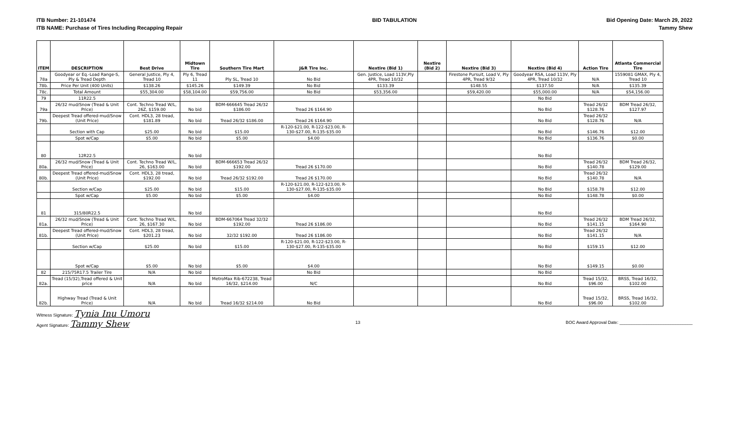ITB Number: 21-101474
ITB NAME: Purchase of Tires Including Recapping Repair
BID TABULATION Bid Opening Date: March 29, 2022
Tammy Shew
| ITEM | DESCRIPTION | Best Drive | Midtown Tire | Southern Tire Mart | J&R Tire Inc. | Nextire (Bid 1) | Nextire (Bid 2) | Nextire (Bid 3) | Nextire (Bid 4) | Action Tire | Atlanta Commercial Tire |
| --- | --- | --- | --- | --- | --- | --- | --- | --- | --- | --- | --- |
| 78a | Goodyear or Eq.-Load Range-S, Ply & Tread Depth | General Justice, Ply 4, Tread 10 | Ply 6, Tread 11 | Ply SL, Tread 10 | No Bid | Gen. Justice, Load 113V,Ply 4PR, Tread 10/32 | | Firestone Pursuit, Load V, Ply 4PR, Tread 9/32 | Goodyear RSA, Load 113V, Ply 4PR, Tread 10/32 | N/A | 1559081 GMAX, Ply 4, Tread 10 |
| 78b. | Price Per Unit (400 Units) | $138.26 | $145.26 | $149.39 | No Bid | $133.39 | | $148.55 | $137.50 | N/A | $135.39 |
| 78c. | Total Amount | $55,304.00 | $58,104.00 | $59,756.00 | No Bid | $53,356.00 | | $59,420.00 | $55,000.00 | N/A | $54,156.00 |
| 79 | 11R22.5 | | | | | | | | No Bid | | |
| 79a | 26/32 mud/Snow (Tread & Unit Price) | Cont. Techno Tread W/L, 26Z, $159.00 | No bid | BDM-666645 Tread 26/32 $186.00 | Tread 26 $164.90 | | | | No Bid | Tread 26/32 $128.76 | BDM Tread 26/32, $127.97 |
| 79b. | Deepest Tread offered-mud/Snow (Unit Price) | Cont. HDL3, 28 tread, $181.89 | No bid | Tread 26/32 $186.00 | Tread 26 $164.90 | | | | No Bid | Tread 26/32 $128.76 | N/A |
| | Section with Cap | $25.00 | No bid | $15.00 | R-120-$21.00, R-122-$23.00, R-130-$27.00, R-135-$35.00 | | | | No Bid | $146.76 | $12.00 |
| | Spot w/Cap | $5.00 | No bid | $5.00 | $4.00 | | | | No Bid | $136.76 | $0.00 |
| 80 | 12R22.5 | | No bid | | | | | | No Bid | | |
| 80a. | 26/32 mud/Snow (Tread & Unit Price) | Cont. Techno Tread W/L, 26, $163.00 | No bid | BDM-666653 Tread 26/32 $192.00 | Tread 26 $170.00 | | | | No Bid | Tread 26/32 $140.78 | BDM Tread 26/32, $129.00 |
| 80b. | Deepest Tread offered-mud/Snow (Unit Price) | Cont. HDL3, 28 tread, $192.00 | No bid | Tread 26/32 $192.00 | Tread 26 $170.00 | | | | No Bid | Tread 26/32 $140.78 | N/A |
| | Section w/Cap | $25.00 | No bid | $15.00 | R-120-$21.00, R-122-$23.00, R-130-$27.00, R-135-$35.00 | | | | No Bid | $158.78 | $12.00 |
| | Spot w/Cap | $5.00 | No bid | $5.00 | $4.00 | | | | No Bid | $148.78 | $0.00 |
| 81 | 315/80R22.5 | | No bid | | | | | | No Bid | | |
| 81a. | 26/32 mud/Snow (Tread & Unit Price) | Cont. Techno Tread W/L, 26, $167.30 | No bid | BDM-667064 Tread 32/32 $192.00 | Tread 26 $186.00 | | | | No Bid | Tread 26/32 $141.15 | BDM Tread 26/32, $164.90 |
| 81b. | Deepest Tread offered-mud/Snow (Unit Price) | Cont. HDL3, 28 tread, $201.23 | No bid | 32/32 $192.00 | Tread 26 $186.00 | | | | No Bid | Tread 26/32 $141.15 | N/A |
| | Section w/Cap | $25.00 | No bid | $15.00 | R-120-$21.00, R-122-$23.00, R-130-$27.00, R-135-$35.00 | | | | No Bid | $159.15 | $12.00 |
| | Spot w/Cap | $5.00 | No bid | $5.00 | $4.00 | | | | No Bid | $149.15 | $0.00 |
| 82 | 215/75R17.5 Trailer Tire | N/A | No bid | | No Bid | | | | No Bid | | |
| 82a. | Tread (15/32),Tread offered & Unit price | N/A | No bid | MetroMax Rib-672238, Tread 16/32, $214.00 | N/C | | | | No Bid | Tread 15/32, $96.00 | BRSS, Tread 16/32, $102.00 |
| 82b. | Highway Tread (Tread & Unit Price) | N/A | No bid | Tread 16/32 $214.00 | No Bid | | | | No Bid | Tread 15/32, $96.00 | BRSS, Tread 16/32, $102.00 |
Witness Signature: Tynia Inu Umoru
Agent Signature: Tammy Shew
13 BOC Award Approval Date: ______________________________